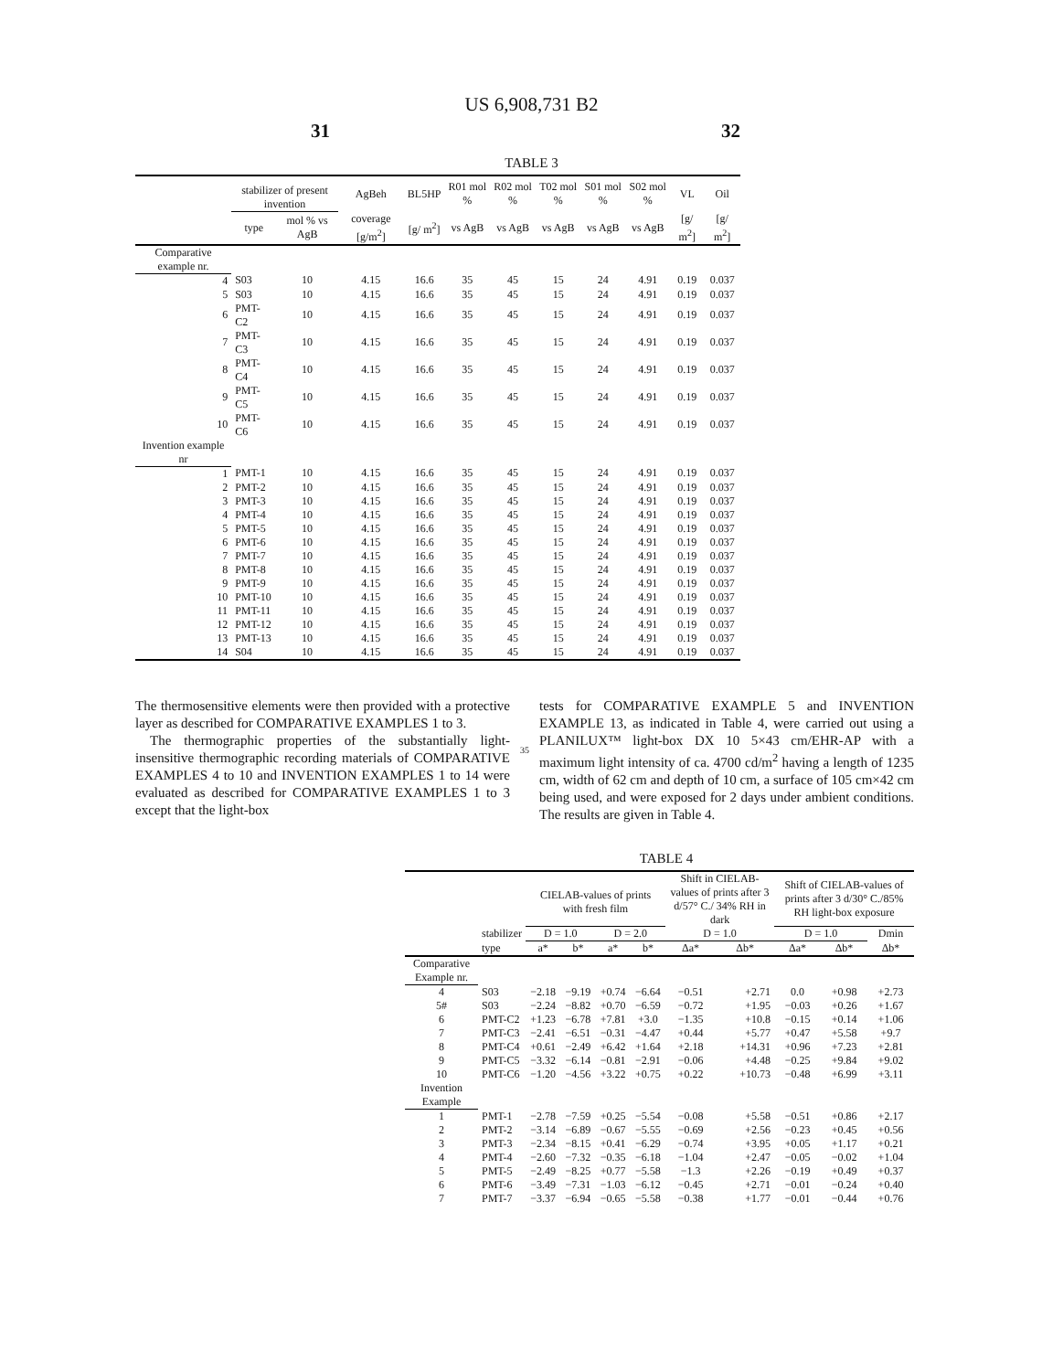US 6,908,731 B2
31 32
TABLE 3
| | stabilizer of present invention | | AgBeh | BL5HP | R01 mol % | R02 mol % | T02 mol % | S01 mol % | S02 mol % | VL | Oil |
| --- | --- | --- | --- | --- | --- | --- | --- | --- | --- | --- | --- |
| | type | mol % vs AgB | coverage [g/m<sup>2</sup>] | [g/ m<sup>2</sup>] | vs AgB | vs AgB | vs AgB | vs AgB | vs AgB | [g/ m<sup>2</sup>] | [g/ m<sup>2</sup>] |
| Comparative example nr. | | | | | | | | | | | |
| 4 | S03 | 10 | 4.15 | 16.6 | 35 | 45 | 15 | 24 | 4.91 | 0.19 | 0.037 |
| 5 | S03 | 10 | 4.15 | 16.6 | 35 | 45 | 15 | 24 | 4.91 | 0.19 | 0.037 |
| 6 | PMT-C2 | 10 | 4.15 | 16.6 | 35 | 45 | 15 | 24 | 4.91 | 0.19 | 0.037 |
| 7 | PMT-C3 | 10 | 4.15 | 16.6 | 35 | 45 | 15 | 24 | 4.91 | 0.19 | 0.037 |
| 8 | PMT-C4 | 10 | 4.15 | 16.6 | 35 | 45 | 15 | 24 | 4.91 | 0.19 | 0.037 |
| 9 | PMT-C5 | 10 | 4.15 | 16.6 | 35 | 45 | 15 | 24 | 4.91 | 0.19 | 0.037 |
| 10 | PMT-C6 | 10 | 4.15 | 16.6 | 35 | 45 | 15 | 24 | 4.91 | 0.19 | 0.037 |
| Invention example nr | | | | | | | | | | | |
| 1 | PMT-1 | 10 | 4.15 | 16.6 | 35 | 45 | 15 | 24 | 4.91 | 0.19 | 0.037 |
| 2 | PMT-2 | 10 | 4.15 | 16.6 | 35 | 45 | 15 | 24 | 4.91 | 0.19 | 0.037 |
| 3 | PMT-3 | 10 | 4.15 | 16.6 | 35 | 45 | 15 | 24 | 4.91 | 0.19 | 0.037 |
| 4 | PMT-4 | 10 | 4.15 | 16.6 | 35 | 45 | 15 | 24 | 4.91 | 0.19 | 0.037 |
| 5 | PMT-5 | 10 | 4.15 | 16.6 | 35 | 45 | 15 | 24 | 4.91 | 0.19 | 0.037 |
| 6 | PMT-6 | 10 | 4.15 | 16.6 | 35 | 45 | 15 | 24 | 4.91 | 0.19 | 0.037 |
| 7 | PMT-7 | 10 | 4.15 | 16.6 | 35 | 45 | 15 | 24 | 4.91 | 0.19 | 0.037 |
| 8 | PMT-8 | 10 | 4.15 | 16.6 | 35 | 45 | 15 | 24 | 4.91 | 0.19 | 0.037 |
| 9 | PMT-9 | 10 | 4.15 | 16.6 | 35 | 45 | 15 | 24 | 4.91 | 0.19 | 0.037 |
| 10 | PMT-10 | 10 | 4.15 | 16.6 | 35 | 45 | 15 | 24 | 4.91 | 0.19 | 0.037 |
| 11 | PMT-11 | 10 | 4.15 | 16.6 | 35 | 45 | 15 | 24 | 4.91 | 0.19 | 0.037 |
| 12 | PMT-12 | 10 | 4.15 | 16.6 | 35 | 45 | 15 | 24 | 4.91 | 0.19 | 0.037 |
| 13 | PMT-13 | 10 | 4.15 | 16.6 | 35 | 45 | 15 | 24 | 4.91 | 0.19 | 0.037 |
| 14 | S04 | 10 | 4.15 | 16.6 | 35 | 45 | 15 | 24 | 4.91 | 0.19 | 0.037 |
The thermosensitive elements were then provided with a protective layer as described for COMPARATIVE EXAMPLES 1 to 3.
The thermographic properties of the substantially light-insensitive thermographic recording materials of COMPARATIVE EXAMPLES 4 to 10 and INVENTION EXAMPLES 1 to 14 were evaluated as described for COMPARATIVE EXAMPLES 1 to 3 except that the light-box
35
tests for COMPARATIVE EXAMPLE 5 and INVENTION EXAMPLE 13, as indicated in Table 4, were carried out using a PLANILUX™ light-box DX 10 5×43 cm/EHR-AP with a maximum light intensity of ca. 4700 cd/m<sup>2</sup> having a length of 1235 cm, width of 62 cm and depth of 10 cm, a surface of 105 cm×42 cm being used, and were exposed for 2 days under ambient conditions. The results are given in Table 4.
TABLE 4
| | | CIELAB-values of prints with fresh film | | | | Shift in CIELAB-values of prints after 3 d/57° C./ 34% RH in dark | | Shift of CIELAB-values of prints after 3 d/30° C./85% RH light-box exposure | | |
| --- | --- | --- | --- | --- | --- | --- | --- | --- | --- | --- |
| | stabilizer | D = 1.0 | | D = 2.0 | | D = 1.0 | | D = 1.0 | | Dmin |
| | type | a* | b* | a* | b* | Δa* | Δb* | Δa* | Δb* | Δb* |
| Comparative Example nr. | | | | | | | | | | |
| 4 | S03 | −2.18 | −9.19 | +0.74 | −6.64 | −0.51 | +2.71 | 0.0 | +0.98 | +2.73 |
| 5# | S03 | −2.24 | −8.82 | +0.70 | −6.59 | −0.72 | +1.95 | −0.03 | +0.26 | +1.67 |
| 6 | PMT-C2 | +1.23 | −6.78 | +7.81 | +3.0 | −1.35 | +10.8 | −0.15 | +0.14 | +1.06 |
| 7 | PMT-C3 | −2.41 | −6.51 | −0.31 | −4.47 | +0.44 | +5.77 | +0.47 | +5.58 | +9.7 |
| 8 | PMT-C4 | +0.61 | −2.49 | +6.42 | +1.64 | +2.18 | +14.31 | +0.96 | +7.23 | +2.81 |
| 9 | PMT-C5 | −3.32 | −6.14 | −0.81 | −2.91 | −0.06 | +4.48 | −0.25 | +9.84 | +9.02 |
| 10 | PMT-C6 | −1.20 | −4.56 | +3.22 | +0.75 | +0.22 | +10.73 | −0.48 | +6.99 | +3.11 |
| Invention Example | | | | | | | | | | |
| 1 | PMT-1 | −2.78 | −7.59 | +0.25 | −5.54 | −0.08 | +5.58 | −0.51 | +0.86 | +2.17 |
| 2 | PMT-2 | −3.14 | −6.89 | −0.67 | −5.55 | −0.69 | +2.56 | −0.23 | +0.45 | +0.56 |
| 3 | PMT-3 | −2.34 | −8.15 | +0.41 | −6.29 | −0.74 | +3.95 | +0.05 | +1.17 | +0.21 |
| 4 | PMT-4 | −2.60 | −7.32 | −0.35 | −6.18 | −1.04 | +2.47 | −0.05 | −0.02 | +1.04 |
| 5 | PMT-5 | −2.49 | −8.25 | +0.77 | −5.58 | −1.3 | +2.26 | −0.19 | +0.49 | +0.37 |
| 6 | PMT-6 | −3.49 | −7.31 | −1.03 | −6.12 | −0.45 | +2.71 | −0.01 | −0.24 | +0.40 |
| 7 | PMT-7 | −3.37 | −6.94 | −0.65 | −5.58 | −0.38 | +1.77 | −0.01 | −0.44 | +0.76 |